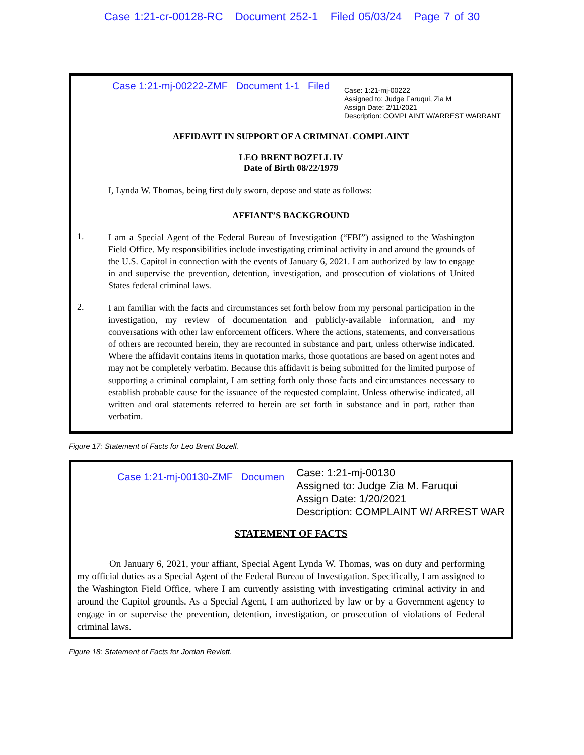Case 1:21-cr-00128-RC Document 252-1 Filed 05/03/24 Page 7 of 30
Case 1:21-mj-00222-ZMF Document 1-1 Filed
Case: 1:21-mj-00222
Assigned to: Judge Faruqui, Zia M
Assign Date: 2/11/2021
Description: COMPLAINT W/ARREST WARRANT
AFFIDAVIT IN SUPPORT OF A CRIMINAL COMPLAINT
LEO BRENT BOZELL IV
Date of Birth 08/22/1979
I, Lynda W. Thomas, being first duly sworn, depose and state as follows:
AFFIANT’S BACKGROUND
1.
I am a Special Agent of the Federal Bureau of Investigation (“FBI”) assigned to the Washington Field Office. My responsibilities include investigating criminal activity in and around the grounds of the U.S. Capitol in connection with the events of January 6, 2021. I am authorized by law to engage in and supervise the prevention, detention, investigation, and prosecution of violations of United States federal criminal laws.
2.
I am familiar with the facts and circumstances set forth below from my personal participation in the investigation, my review of documentation and publicly-available information, and my conversations with other law enforcement officers. Where the actions, statements, and conversations of others are recounted herein, they are recounted in substance and part, unless otherwise indicated. Where the affidavit contains items in quotation marks, those quotations are based on agent notes and may not be completely verbatim. Because this affidavit is being submitted for the limited purpose of supporting a criminal complaint, I am setting forth only those facts and circumstances necessary to establish probable cause for the issuance of the requested complaint. Unless otherwise indicated, all written and oral statements referred to herein are set forth in substance and in part, rather than verbatim.
Figure 17: Statement of Facts for Leo Brent Bozell.
Case 1:21-mj-00130-ZMF Documen
Case: 1:21-mj-00130
Assigned to: Judge Zia M. Faruqui
Assign Date: 1/20/2021
Description: COMPLAINT W/ ARREST WAR
STATEMENT OF FACTS
On January 6, 2021, your affiant, Special Agent Lynda W. Thomas, was on duty and performing my official duties as a Special Agent of the Federal Bureau of Investigation. Specifically, I am assigned to the Washington Field Office, where I am currently assisting with investigating criminal activity in and around the Capitol grounds. As a Special Agent, I am authorized by law or by a Government agency to engage in or supervise the prevention, detention, investigation, or prosecution of violations of Federal criminal laws.
Figure 18: Statement of Facts for Jordan Revlett.